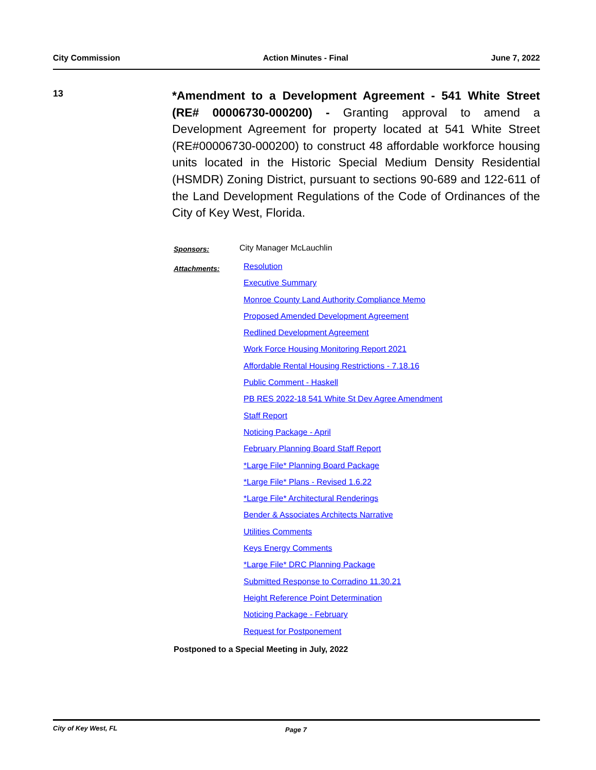City Commission Action Minutes - Final June 7, 2022
13
*Amendment to a Development Agreement - 541 White Street (RE# 00006730-000200) - Granting approval to amend a Development Agreement for property located at 541 White Street (RE#00006730-000200) to construct 48 affordable workforce housing units located in the Historic Special Medium Density Residential (HSMDR) Zoning District, pursuant to sections 90-689 and 122-611 of the Land Development Regulations of the Code of Ordinances of the City of Key West, Florida.
Sponsors:
City Manager McLauchlin
Attachments:
Resolution
Executive Summary
Monroe County Land Authority Compliance Memo
Proposed Amended Development Agreement
Redlined Development Agreement
Work Force Housing Monitoring Report 2021
Affordable Rental Housing Restrictions - 7.18.16
Public Comment - Haskell
PB RES 2022-18 541 White St Dev Agree Amendment
Staff Report
Noticing Package - April
February Planning Board Staff Report
*Large File* Planning Board Package
*Large File* Plans - Revised 1.6.22
*Large File* Architectural Renderings
Bender & Associates Architects Narrative
Utilities Comments
Keys Energy Comments
*Large File* DRC Planning Package
Submitted Response to Corradino 11.30.21
Height Reference Point Determination
Noticing Package - February
Request for Postponement
Postponed to a Special Meeting in July, 2022
City of Key West, FL Page 7